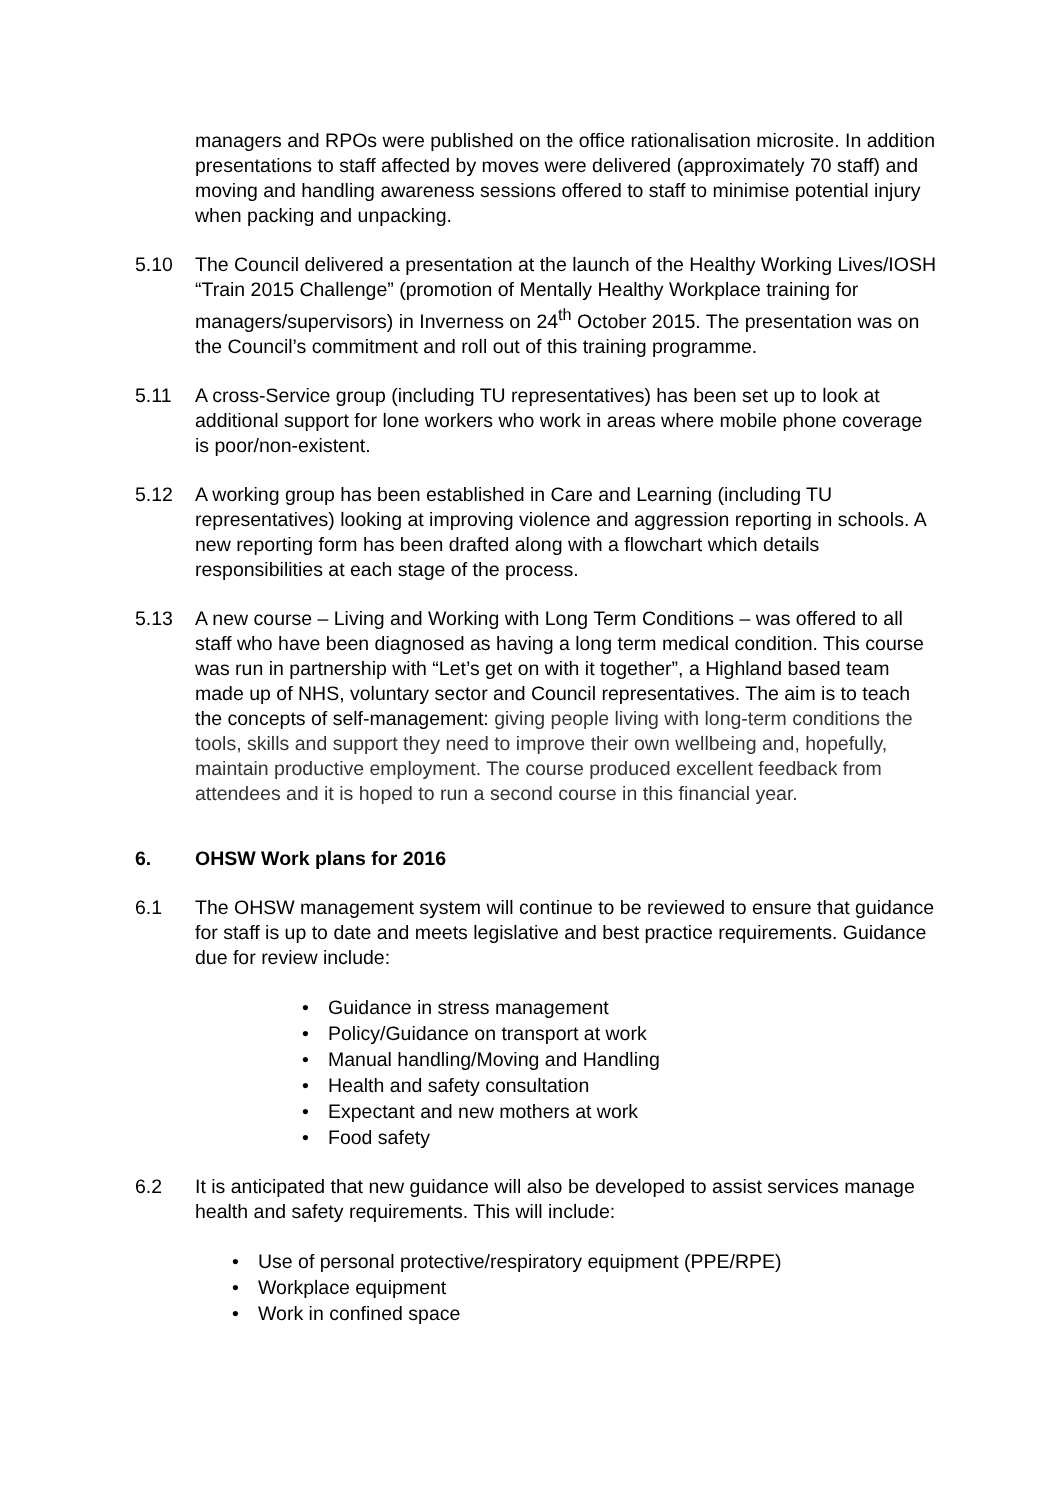managers and RPOs were published on the office rationalisation microsite. In addition presentations to staff affected by moves were delivered (approximately 70 staff) and moving and handling awareness sessions offered to staff to minimise potential injury when packing and unpacking.
5.10 The Council delivered a presentation at the launch of the Healthy Working Lives/IOSH “Train 2015 Challenge” (promotion of Mentally Healthy Workplace training for managers/supervisors) in Inverness on 24<sup>th</sup> October 2015. The presentation was on the Council’s commitment and roll out of this training programme.
5.11 A cross-Service group (including TU representatives) has been set up to look at additional support for lone workers who work in areas where mobile phone coverage is poor/non-existent.
5.12 A working group has been established in Care and Learning (including TU representatives) looking at improving violence and aggression reporting in schools. A new reporting form has been drafted along with a flowchart which details responsibilities at each stage of the process.
5.13 A new course – Living and Working with Long Term Conditions – was offered to all staff who have been diagnosed as having a long term medical condition. This course was run in partnership with “Let’s get on with it together”, a Highland based team made up of NHS, voluntary sector and Council representatives. The aim is to teach the concepts of self-management: giving people living with long-term conditions the tools, skills and support they need to improve their own wellbeing and, hopefully, maintain productive employment. The course produced excellent feedback from attendees and it is hoped to run a second course in this financial year.
6. OHSW Work plans for 2016
6.1 The OHSW management system will continue to be reviewed to ensure that guidance for staff is up to date and meets legislative and best practice requirements. Guidance due for review include:
Guidance in stress management
Policy/Guidance on transport at work
Manual handling/Moving and Handling
Health and safety consultation
Expectant and new mothers at work
Food safety
6.2 It is anticipated that new guidance will also be developed to assist services manage health and safety requirements. This will include:
Use of personal protective/respiratory equipment (PPE/RPE)
Workplace equipment
Work in confined space